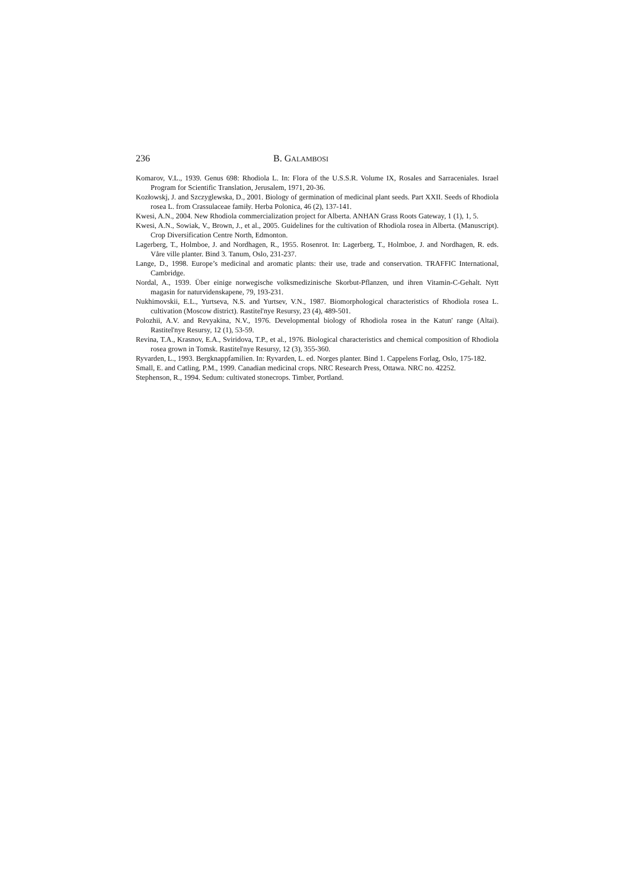236 B. GALAMBOSI
Komarov, V.L., 1939. Genus 698: Rhodiola L. In: Flora of the U.S.S.R. Volume IX, Rosales and Sarraceniales. Israel Program for Scientific Translation, Jerusalem, 1971, 20-36.
Kozłowskj, J. and Szczyglewska, D., 2001. Biology of germination of medicinal plant seeds. Part XXII. Seeds of Rhodiola rosea L. from Crassulaceae famiły. Herba Polonica, 46 (2), 137-141.
Kwesi, A.N., 2004. New Rhodiola commercialization project for Alberta. ANHAN Grass Roots Gateway, 1 (1), 1, 5.
Kwesi, A.N., Sowiak, V., Brown, J., et al., 2005. Guidelines for the cultivation of Rhodiola rosea in Alberta. (Manuscript). Crop Diversification Centre North, Edmonton.
Lagerberg, T., Holmboe, J. and Nordhagen, R., 1955. Rosenrot. In: Lagerberg, T., Holmboe, J. and Nordhagen, R. eds. Våre ville planter. Bind 3. Tanum, Oslo, 231-237.
Lange, D., 1998. Europe’s medicinal and aromatic plants: their use, trade and conservation. TRAFFIC International, Cambridge.
Nordal, A., 1939. Über einige norwegische volksmedizinische Skorbut-Pflanzen, und ihren Vitamin-C-Gehalt. Nytt magasin for naturvidenskapene, 79, 193-231.
Nukhimovskii, E.L., Yurtseva, N.S. and Yurtsev, V.N., 1987. Biomorphological characteristics of Rhodiola rosea L. cultivation (Moscow district). Rastitel'nye Resursy, 23 (4), 489-501.
Polozhii, A.V. and Revyakina, N.V., 1976. Developmental biology of Rhodiola rosea in the Katun' range (Altai). Rastitel'nye Resursy, 12 (1), 53-59.
Revina, T.A., Krasnov, E.A., Sviridova, T.P., et al., 1976. Biological characteristics and chemical composition of Rhodiola rosea grown in Tomsk. Rastitel'nye Resursy, 12 (3), 355-360.
Ryvarden, L., 1993. Bergknappfamilien. In: Ryvarden, L. ed. Norges planter. Bind 1. Cappelens Forlag, Oslo, 175-182.
Small, E. and Catling, P.M., 1999. Canadian medicinal crops. NRC Research Press, Ottawa. NRC no. 42252.
Stephenson, R., 1994. Sedum: cultivated stonecrops. Timber, Portland.